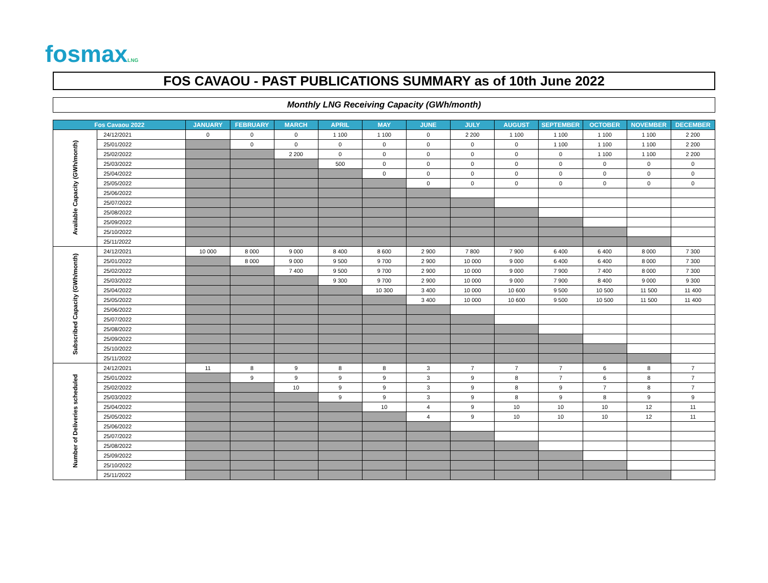fosmaxLNG
FOS CAVAOU - PAST PUBLICATIONS SUMMARY as of 10th June 2022
Monthly LNG Receiving Capacity (GWh/month)
| Fos Cavaou 2022 | | JANUARY | FEBRUARY | MARCH | APRIL | MAY | JUNE | JULY | AUGUST | SEPTEMBER | OCTOBER | NOVEMBER | DECEMBER |
| --- | --- | --- | --- | --- | --- | --- | --- | --- | --- | --- | --- | --- | --- |
| Available Capacity (GWh/month) | 24/12/2021 | 0 | 0 | 0 | 1 100 | 1 100 | 0 | 2 200 | 1 100 | 1 100 | 1 100 | 1 100 | 2 200 |
| | 25/01/2022 | | 0 | 0 | 0 | 0 | 0 | 0 | 0 | 1 100 | 1 100 | 1 100 | 2 200 |
| | 25/02/2022 | | | 2 200 | 0 | 0 | 0 | 0 | 0 | 0 | 1 100 | 1 100 | 2 200 |
| | 25/03/2022 | | | | 500 | 0 | 0 | 0 | 0 | 0 | 0 | 0 | 0 |
| | 25/04/2022 | | | | | 0 | 0 | 0 | 0 | 0 | 0 | 0 | 0 |
| | 25/05/2022 | | | | | | 0 | 0 | 0 | 0 | 0 | 0 | 0 |
| | 25/06/2022 | | | | | | | | | | | | |
| | 25/07/2022 | | | | | | | | | | | | |
| | 25/08/2022 | | | | | | | | | | | | |
| | 25/09/2022 | | | | | | | | | | | | |
| | 25/10/2022 | | | | | | | | | | | | |
| | 25/11/2022 | | | | | | | | | | | | |
| Subscribed Capacity (GWh/month) | 24/12/2021 | 10 000 | 8 000 | 9 000 | 8 400 | 8 600 | 2 900 | 7 800 | 7 900 | 6 400 | 6 400 | 8 000 | 7 300 |
| | 25/01/2022 | | 8 000 | 9 000 | 9 500 | 9 700 | 2 900 | 10 000 | 9 000 | 6 400 | 6 400 | 8 000 | 7 300 |
| | 25/02/2022 | | | 7 400 | 9 500 | 9 700 | 2 900 | 10 000 | 9 000 | 7 900 | 7 400 | 8 000 | 7 300 |
| | 25/03/2022 | | | | 9 300 | 9 700 | 2 900 | 10 000 | 9 000 | 7 900 | 8 400 | 9 000 | 9 300 |
| | 25/04/2022 | | | | | 10 300 | 3 400 | 10 000 | 10 600 | 9 500 | 10 500 | 11 500 | 11 400 |
| | 25/05/2022 | | | | | | 3 400 | 10 000 | 10 600 | 9 500 | 10 500 | 11 500 | 11 400 |
| | 25/06/2022 | | | | | | | | | | | | |
| | 25/07/2022 | | | | | | | | | | | | |
| | 25/08/2022 | | | | | | | | | | | | |
| | 25/09/2022 | | | | | | | | | | | | |
| | 25/10/2022 | | | | | | | | | | | | |
| | 25/11/2022 | | | | | | | | | | | | |
| Number of Deliveries scheduled | 24/12/2021 | 11 | 8 | 9 | 8 | 8 | 3 | 7 | 7 | 7 | 6 | 8 | 7 |
| | 25/01/2022 | | 9 | 9 | 9 | 9 | 3 | 9 | 8 | 7 | 6 | 8 | 7 |
| | 25/02/2022 | | | 10 | 9 | 9 | 3 | 9 | 8 | 9 | 7 | 8 | 7 |
| | 25/03/2022 | | | | 9 | 9 | 3 | 9 | 8 | 9 | 8 | 9 | 9 |
| | 25/04/2022 | | | | | 10 | 4 | 9 | 10 | 10 | 10 | 12 | 11 |
| | 25/05/2022 | | | | | | 4 | 9 | 10 | 10 | 10 | 12 | 11 |
| | 25/06/2022 | | | | | | | | | | | | |
| | 25/07/2022 | | | | | | | | | | | | |
| | 25/08/2022 | | | | | | | | | | | | |
| | 25/09/2022 | | | | | | | | | | | | |
| | 25/10/2022 | | | | | | | | | | | | |
| | 25/11/2022 | | | | | | | | | | | | |